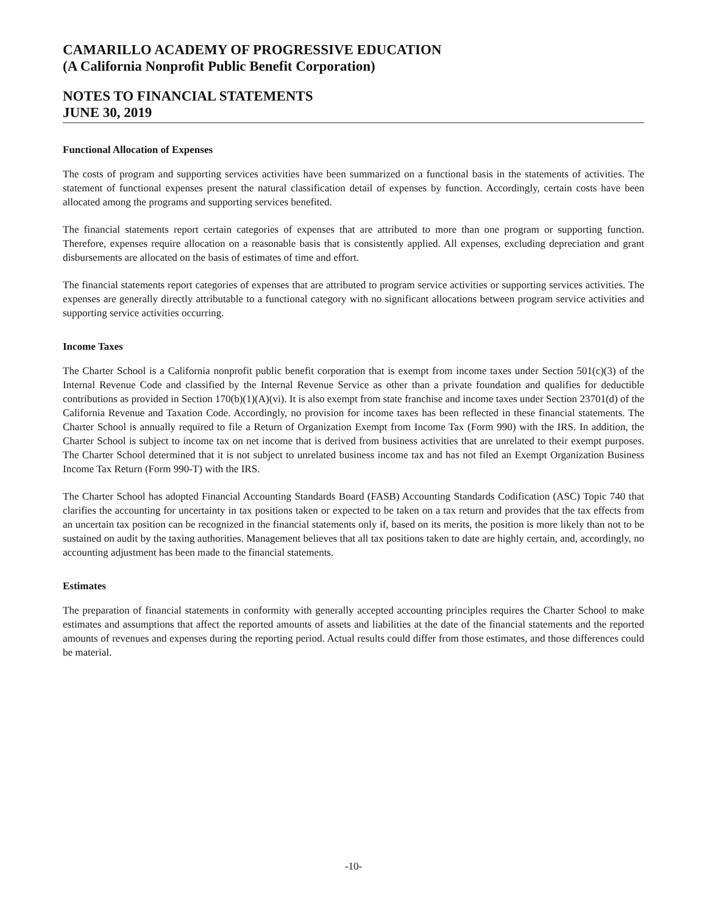CAMARILLO ACADEMY OF PROGRESSIVE EDUCATION
(A California Nonprofit Public Benefit Corporation)
NOTES TO FINANCIAL STATEMENTS
JUNE 30, 2019
Functional Allocation of Expenses
The costs of program and supporting services activities have been summarized on a functional basis in the statements of activities. The statement of functional expenses present the natural classification detail of expenses by function. Accordingly, certain costs have been allocated among the programs and supporting services benefited.
The financial statements report certain categories of expenses that are attributed to more than one program or supporting function. Therefore, expenses require allocation on a reasonable basis that is consistently applied. All expenses, excluding depreciation and grant disbursements are allocated on the basis of estimates of time and effort.
The financial statements report categories of expenses that are attributed to program service activities or supporting services activities. The expenses are generally directly attributable to a functional category with no significant allocations between program service activities and supporting service activities occurring.
Income Taxes
The Charter School is a California nonprofit public benefit corporation that is exempt from income taxes under Section 501(c)(3) of the Internal Revenue Code and classified by the Internal Revenue Service as other than a private foundation and qualifies for deductible contributions as provided in Section 170(b)(1)(A)(vi). It is also exempt from state franchise and income taxes under Section 23701(d) of the California Revenue and Taxation Code. Accordingly, no provision for income taxes has been reflected in these financial statements. The Charter School is annually required to file a Return of Organization Exempt from Income Tax (Form 990) with the IRS. In addition, the Charter School is subject to income tax on net income that is derived from business activities that are unrelated to their exempt purposes. The Charter School determined that it is not subject to unrelated business income tax and has not filed an Exempt Organization Business Income Tax Return (Form 990-T) with the IRS.
The Charter School has adopted Financial Accounting Standards Board (FASB) Accounting Standards Codification (ASC) Topic 740 that clarifies the accounting for uncertainty in tax positions taken or expected to be taken on a tax return and provides that the tax effects from an uncertain tax position can be recognized in the financial statements only if, based on its merits, the position is more likely than not to be sustained on audit by the taxing authorities. Management believes that all tax positions taken to date are highly certain, and, accordingly, no accounting adjustment has been made to the financial statements.
Estimates
The preparation of financial statements in conformity with generally accepted accounting principles requires the Charter School to make estimates and assumptions that affect the reported amounts of assets and liabilities at the date of the financial statements and the reported amounts of revenues and expenses during the reporting period. Actual results could differ from those estimates, and those differences could be material.
-10-